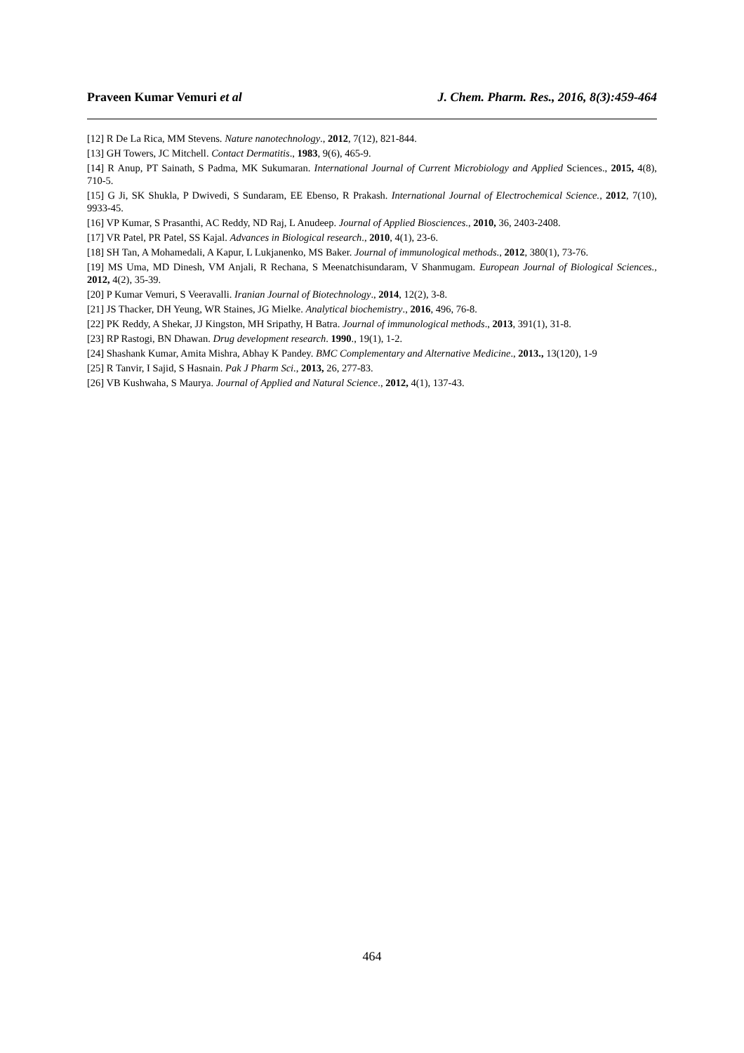Praveen Kumar Vemuri et al J. Chem. Pharm. Res., 2016, 8(3):459-464
[12] R De La Rica, MM Stevens. Nature nanotechnology., 2012, 7(12), 821-844.
[13] GH Towers, JC Mitchell. Contact Dermatitis., 1983, 9(6), 465-9.
[14] R Anup, PT Sainath, S Padma, MK Sukumaran. International Journal of Current Microbiology and Applied Sciences., 2015, 4(8), 710-5.
[15] G Ji, SK Shukla, P Dwivedi, S Sundaram, EE Ebenso, R Prakash. International Journal of Electrochemical Science., 2012, 7(10), 9933-45.
[16] VP Kumar, S Prasanthi, AC Reddy, ND Raj, L Anudeep. Journal of Applied Biosciences., 2010, 36, 2403-2408.
[17] VR Patel, PR Patel, SS Kajal. Advances in Biological research., 2010, 4(1), 23-6.
[18] SH Tan, A Mohamedali, A Kapur, L Lukjanenko, MS Baker. Journal of immunological methods., 2012, 380(1), 73-76.
[19] MS Uma, MD Dinesh, VM Anjali, R Rechana, S Meenatchisundaram, V Shanmugam. European Journal of Biological Sciences., 2012, 4(2), 35-39.
[20] P Kumar Vemuri, S Veeravalli. Iranian Journal of Biotechnology., 2014, 12(2), 3-8.
[21] JS Thacker, DH Yeung, WR Staines, JG Mielke. Analytical biochemistry., 2016, 496, 76-8.
[22] PK Reddy, A Shekar, JJ Kingston, MH Sripathy, H Batra. Journal of immunological methods., 2013, 391(1), 31-8.
[23] RP Rastogi, BN Dhawan. Drug development research. 1990., 19(1), 1-2.
[24] Shashank Kumar, Amita Mishra, Abhay K Pandey. BMC Complementary and Alternative Medicine., 2013., 13(120), 1-9
[25] R Tanvir, I Sajid, S Hasnain. Pak J Pharm Sci., 2013, 26, 277-83.
[26] VB Kushwaha, S Maurya. Journal of Applied and Natural Science., 2012, 4(1), 137-43.
464